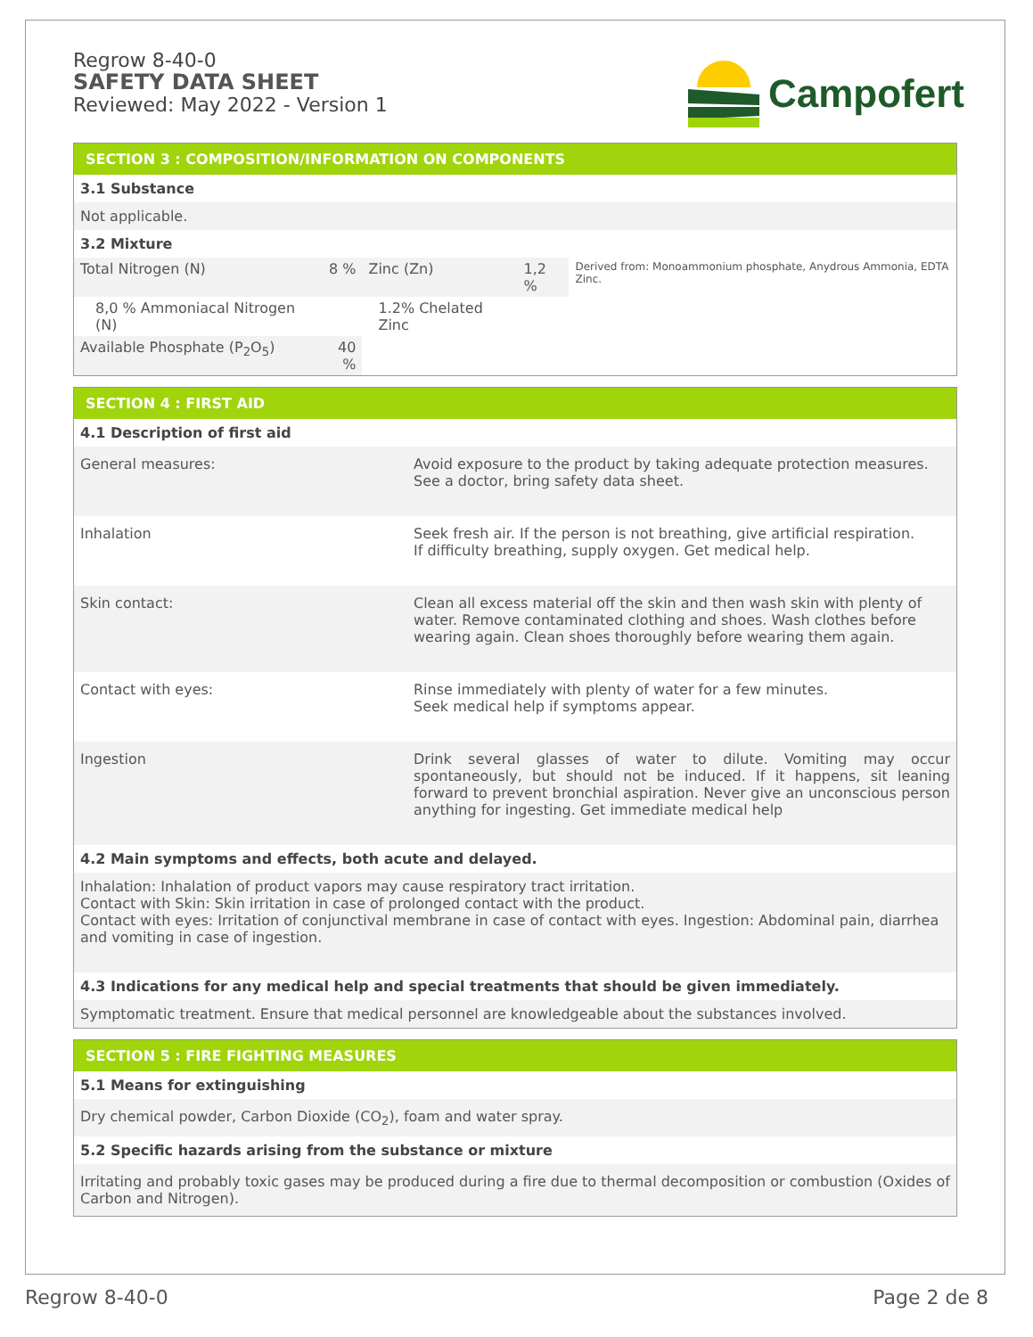Regrow 8-40-0
SAFETY DATA SHEET
Reviewed: May 2022 - Version 1
Campofert
SECTION 3 : COMPOSITION/INFORMATION ON COMPONENTS
3.1 Substance
Not applicable.
3.2 Mixture
| Total Nitrogen (N) | 8 % | Zinc (Zn) | 1,2 % | Derived from: Monoammonium phosphate, Anydrous Ammonia, EDTA Zinc. |
| 8,0 % Ammoniacal Nitrogen (N) | | 1.2% Chelated Zinc | | |
| Available Phosphate (P<sub>2</sub>O<sub>5</sub>) | 40 % | | | |
SECTION 4 : FIRST AID
4.1 Description of first aid
| General measures: | Avoid exposure to the product by taking adequate protection measures. See a doctor, bring safety data sheet. |
| Inhalation | Seek fresh air. If the person is not breathing, give artificial respiration. If difficulty breathing, supply oxygen. Get medical help. |
| Skin contact: | Clean all excess material off the skin and then wash skin with plenty of water. Remove contaminated clothing and shoes. Wash clothes before wearing again. Clean shoes thoroughly before wearing them again. |
| Contact with eyes: | Rinse immediately with plenty of water for a few minutes. Seek medical help if symptoms appear. |
| Ingestion | Drink several glasses of water to dilute. Vomiting may occur spontaneously, but should not be induced. If it happens, sit leaning forward to prevent bronchial aspiration. Never give an unconscious person anything for ingesting. Get immediate medical help |
4.2 Main symptoms and effects, both acute and delayed.
Inhalation: Inhalation of product vapors may cause respiratory tract irritation.
Contact with Skin: Skin irritation in case of prolonged contact with the product.
Contact with eyes: Irritation of conjunctival membrane in case of contact with eyes. Ingestion: Abdominal pain, diarrhea and vomiting in case of ingestion.
4.3 Indications for any medical help and special treatments that should be given immediately.
Symptomatic treatment. Ensure that medical personnel are knowledgeable about the substances involved.
SECTION 5 : FIRE FIGHTING MEASURES
5.1 Means for extinguishing
Dry chemical powder, Carbon Dioxide (CO<sub>2</sub>), foam and water spray.
5.2 Specific hazards arising from the substance or mixture
Irritating and probably toxic gases may be produced during a fire due to thermal decomposition or combustion (Oxides of Carbon and Nitrogen).
Regrow 8-40-0 Page 2 de 8